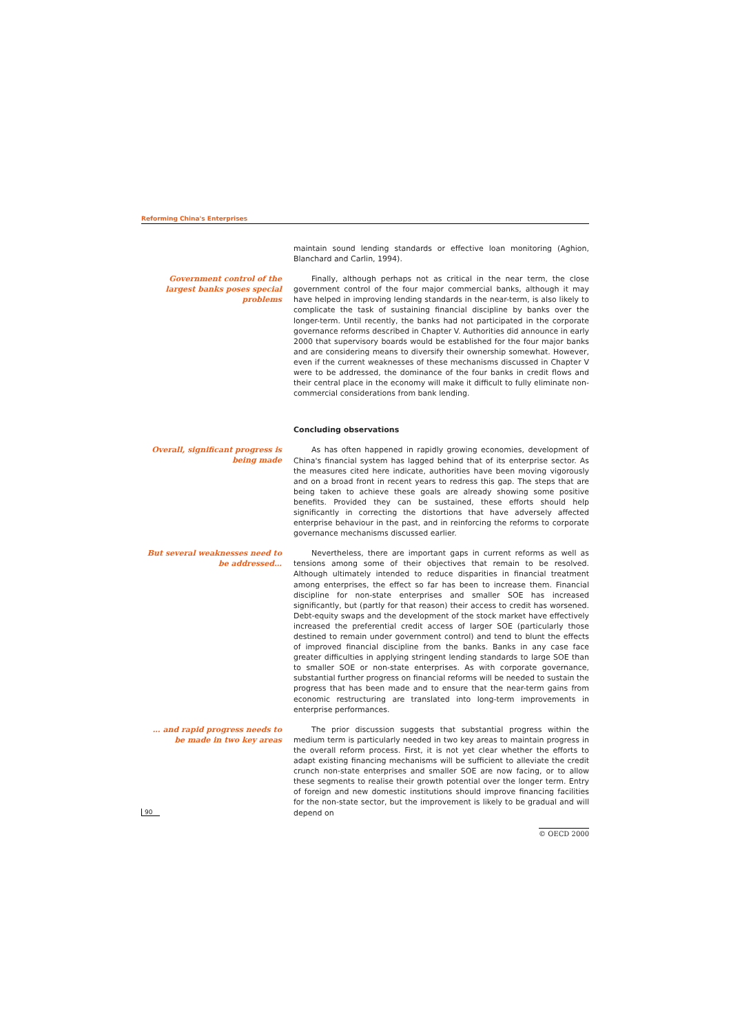Reforming China's Enterprises
maintain sound lending standards or effective loan monitoring (Aghion, Blanchard and Carlin, 1994).
Government control of the largest banks poses special problems
Finally, although perhaps not as critical in the near term, the close government control of the four major commercial banks, although it may have helped in improving lending standards in the near-term, is also likely to complicate the task of sustaining financial discipline by banks over the longer-term. Until recently, the banks had not participated in the corporate governance reforms described in Chapter V. Authorities did announce in early 2000 that supervisory boards would be established for the four major banks and are considering means to diversify their ownership somewhat. However, even if the current weaknesses of these mechanisms discussed in Chapter V were to be addressed, the dominance of the four banks in credit flows and their central place in the economy will make it difficult to fully eliminate non-commercial considerations from bank lending.
Concluding observations
Overall, significant progress is being made
As has often happened in rapidly growing economies, development of China's financial system has lagged behind that of its enterprise sector. As the measures cited here indicate, authorities have been moving vigorously and on a broad front in recent years to redress this gap. The steps that are being taken to achieve these goals are already showing some positive benefits. Provided they can be sustained, these efforts should help significantly in correcting the distortions that have adversely affected enterprise behaviour in the past, and in reinforcing the reforms to corporate governance mechanisms discussed earlier.
But several weaknesses need to be addressed…
Nevertheless, there are important gaps in current reforms as well as tensions among some of their objectives that remain to be resolved. Although ultimately intended to reduce disparities in financial treatment among enterprises, the effect so far has been to increase them. Financial discipline for non-state enterprises and smaller SOE has increased significantly, but (partly for that reason) their access to credit has worsened. Debt-equity swaps and the development of the stock market have effectively increased the preferential credit access of larger SOE (particularly those destined to remain under government control) and tend to blunt the effects of improved financial discipline from the banks. Banks in any case face greater difficulties in applying stringent lending standards to large SOE than to smaller SOE or non-state enterprises. As with corporate governance, substantial further progress on financial reforms will be needed to sustain the progress that has been made and to ensure that the near-term gains from economic restructuring are translated into long-term improvements in enterprise performances.
… and rapid progress needs to be made in two key areas
The prior discussion suggests that substantial progress within the medium term is particularly needed in two key areas to maintain progress in the overall reform process. First, it is not yet clear whether the efforts to adapt existing financing mechanisms will be sufficient to alleviate the credit crunch non-state enterprises and smaller SOE are now facing, or to allow these segments to realise their growth potential over the longer term. Entry of foreign and new domestic institutions should improve financing facilities for the non-state sector, but the improvement is likely to be gradual and will depend on
90
© OECD 2000